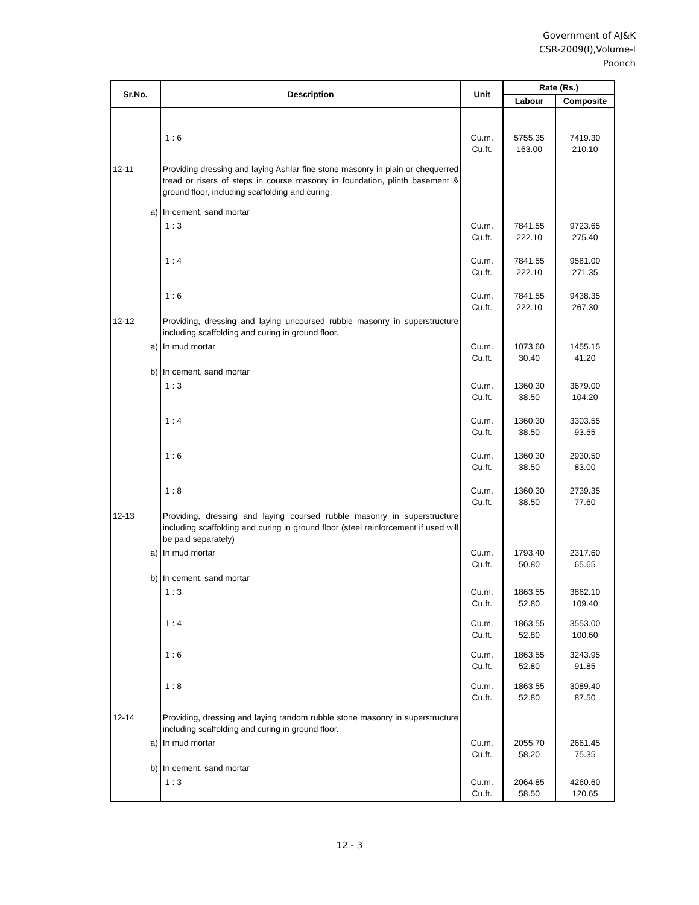Government of AJ&K
CSR-2009(I),Volume-I
Poonch
| Sr.No. | Description | Unit | Rate (Rs.) | |
| --- | --- | --- | --- | --- |
| | | | Labour | Composite |
| | 1 : 6 | Cu.m. Cu.ft. | 5755.35 163.00 | 7419.30 210.10 |
| 12-11 | Providing dressing and laying Ashlar fine stone masonry in plain or chequerred tread or risers of steps in course masonry in foundation, plinth basement & ground floor, including scaffolding and curing. | | | |
| a) | In cement, sand mortar | | | |
| | 1 : 3 | Cu.m. Cu.ft. | 7841.55 222.10 | 9723.65 275.40 |
| | 1 : 4 | Cu.m. Cu.ft. | 7841.55 222.10 | 9581.00 271.35 |
| | 1 : 6 | Cu.m. Cu.ft. | 7841.55 222.10 | 9438.35 267.30 |
| 12-12 | Providing, dressing and laying uncoursed rubble masonry in superstructure including scaffolding and curing in ground floor. | | | |
| a) | In mud mortar | Cu.m. Cu.ft. | 1073.60 30.40 | 1455.15 41.20 |
| b) | In cement, sand mortar | | | |
| | 1 : 3 | Cu.m. Cu.ft. | 1360.30 38.50 | 3679.00 104.20 |
| | 1 : 4 | Cu.m. Cu.ft. | 1360.30 38.50 | 3303.55 93.55 |
| | 1 : 6 | Cu.m. Cu.ft. | 1360.30 38.50 | 2930.50 83.00 |
| | 1 : 8 | Cu.m. Cu.ft. | 1360.30 38.50 | 2739.35 77.60 |
| 12-13 | Providing, dressing and laying coursed rubble masonry in superstructure including scaffolding and curing in ground floor (steel reinforcement if used will be paid separately) | | | |
| a) | In mud mortar | Cu.m. Cu.ft. | 1793.40 50.80 | 2317.60 65.65 |
| b) | In cement, sand mortar | | | |
| | 1 : 3 | Cu.m. Cu.ft. | 1863.55 52.80 | 3862.10 109.40 |
| | 1 : 4 | Cu.m. Cu.ft. | 1863.55 52.80 | 3553.00 100.60 |
| | 1 : 6 | Cu.m. Cu.ft. | 1863.55 52.80 | 3243.95 91.85 |
| | 1 : 8 | Cu.m. Cu.ft. | 1863.55 52.80 | 3089.40 87.50 |
| 12-14 | Providing, dressing and laying random rubble stone masonry in superstructure including scaffolding and curing in ground floor. | | | |
| a) | In mud mortar | Cu.m. Cu.ft. | 2055.70 58.20 | 2661.45 75.35 |
| b) | In cement, sand mortar | | | |
| | 1 : 3 | Cu.m. Cu.ft. | 2064.85 58.50 | 4260.60 120.65 |
12 - 3